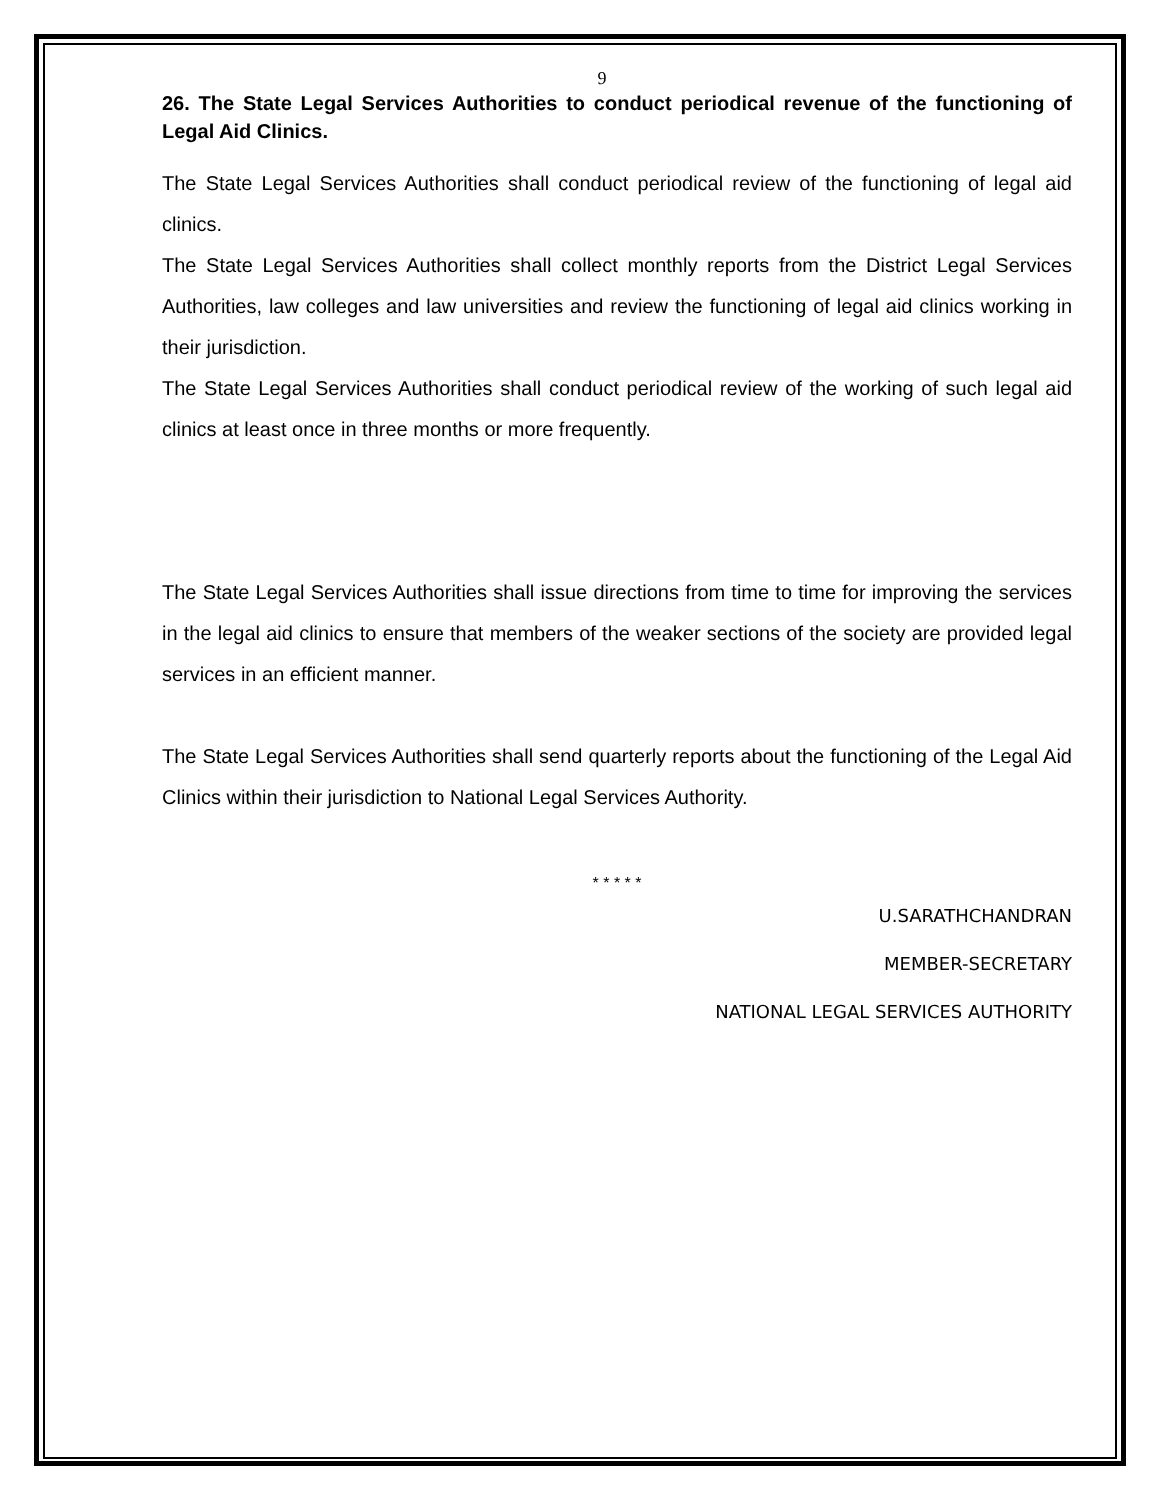9
26. The State Legal Services Authorities to conduct periodical revenue of the functioning of Legal Aid Clinics.
The State Legal Services Authorities shall conduct periodical review of the functioning of legal aid clinics.
The State Legal Services Authorities shall collect monthly reports from the District Legal Services Authorities, law colleges and law universities and review the functioning of legal aid clinics working in their jurisdiction.
The State Legal Services Authorities shall conduct periodical review of the working of such legal aid clinics at least once in three months or more frequently.
The State Legal Services Authorities shall issue directions from time to time for improving the services in the legal aid clinics to ensure that members of the weaker sections of the society are provided legal services in an efficient manner.
The State Legal Services Authorities shall send quarterly reports about the functioning of the Legal Aid Clinics within their jurisdiction to National Legal Services Authority.
* * * * *
U.SARATHCHANDRAN
MEMBER-SECRETARY
NATIONAL LEGAL SERVICES AUTHORITY